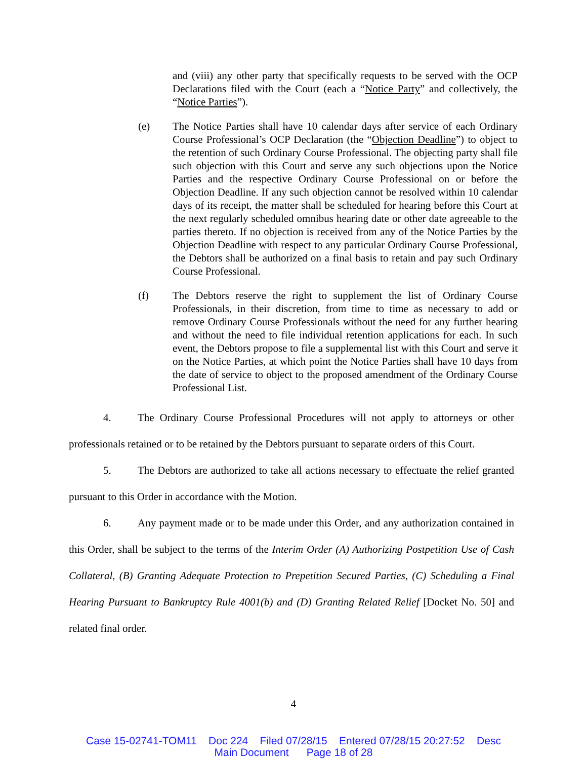and (viii) any other party that specifically requests to be served with the OCP Declarations filed with the Court (each a “Notice Party” and collectively, the “Notice Parties”).
(e) The Notice Parties shall have 10 calendar days after service of each Ordinary Course Professional’s OCP Declaration (the “Objection Deadline”) to object to the retention of such Ordinary Course Professional. The objecting party shall file such objection with this Court and serve any such objections upon the Notice Parties and the respective Ordinary Course Professional on or before the Objection Deadline. If any such objection cannot be resolved within 10 calendar days of its receipt, the matter shall be scheduled for hearing before this Court at the next regularly scheduled omnibus hearing date or other date agreeable to the parties thereto. If no objection is received from any of the Notice Parties by the Objection Deadline with respect to any particular Ordinary Course Professional, the Debtors shall be authorized on a final basis to retain and pay such Ordinary Course Professional.
(f) The Debtors reserve the right to supplement the list of Ordinary Course Professionals, in their discretion, from time to time as necessary to add or remove Ordinary Course Professionals without the need for any further hearing and without the need to file individual retention applications for each. In such event, the Debtors propose to file a supplemental list with this Court and serve it on the Notice Parties, at which point the Notice Parties shall have 10 days from the date of service to object to the proposed amendment of the Ordinary Course Professional List.
4. The Ordinary Course Professional Procedures will not apply to attorneys or other professionals retained or to be retained by the Debtors pursuant to separate orders of this Court.
5. The Debtors are authorized to take all actions necessary to effectuate the relief granted pursuant to this Order in accordance with the Motion.
6. Any payment made or to be made under this Order, and any authorization contained in this Order, shall be subject to the terms of the Interim Order (A) Authorizing Postpetition Use of Cash Collateral, (B) Granting Adequate Protection to Prepetition Secured Parties, (C) Scheduling a Final Hearing Pursuant to Bankruptcy Rule 4001(b) and (D) Granting Related Relief [Docket No. 50] and related final order.
4
Case 15-02741-TOM11 Doc 224 Filed 07/28/15 Entered 07/28/15 20:27:52 Desc
Main Document Page 18 of 28